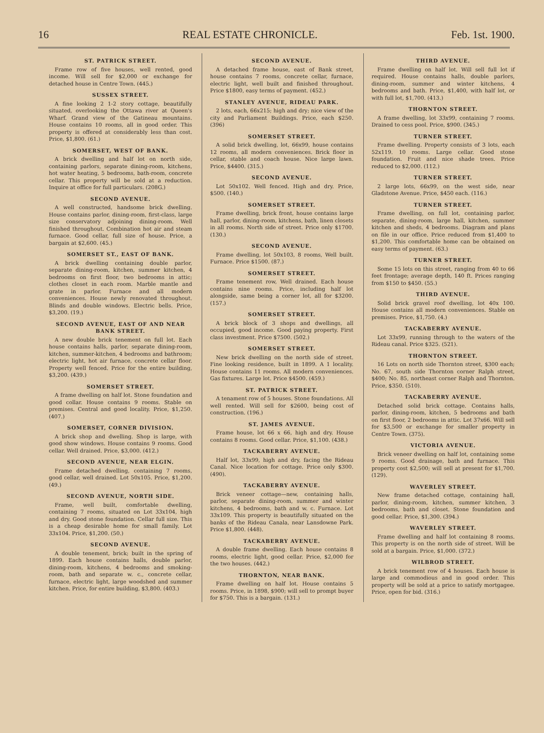16 REAL ESTATE CHRONICLE. Feb. 1st. 1900.
ST. PATRICK STREET.
Frame row of five houses, well rented, good income. Will sell for $2,000 or exchange for detached house in Centre Town. (445.)
SUSSEX STREET.
A fine looking 2 1-2 story cottage, beautifully situated, overlooking the Ottawa river at Queen's Wharf. Grand view of the Gatineau mountains. House contains 10 rooms, all in good order. This property is offered at considerably less than cost. Price, $1,800. (61.)
SOMERSET, WEST OF BANK.
A brick dwelling and half lot on north side, containing parlors, separate dining-room, kitchens, hot water heating, 5 bedrooms, bath-room, concrete cellar. This property will be sold at a reduction. Inquire at office for full particulars. (208G.)
SECOND AVENUE.
A well constructed, handsome brick dwelling. House contains parlor, dining-room, first-class, large size conservatory adjoining dining-room. Well finished throughout. Combination hot air and steam furnace. Good cellar, full size of house. Price, a bargain at $2,600. (45.)
SOMERSET ST., EAST OF BANK.
A brick dwelling containing double parlor, separate dining-room, kitchen, summer kitchen, 4 bedrooms on first floor, two bedrooms in attic; clothes closet in each room. Marble mantle and grate in parlor. Furnace and all modern conveniences. House newly renovated throughout. Blinds and double windows. Electric bells. Price, $3,200. (19.)
SECOND AVENUE, EAST OF AND NEAR BANK STREET.
A new double brick tenement on full lot. Each house contains halls, parlor, separate dining-room, kitchen, summer-kitchen, 4 bedrooms and bathroom; electric light, hot air furnace, concrete cellar floor. Property well fenced. Price for the entire building, $3,200. (439.)
SOMERSET STREET.
A frame dwelling on half lot. Stone foundation and good collar. House contains 9 rooms. Stable on premises. Central and good locality. Price, $1,250. (407.)
SOMERSET, CORNER DIVISION.
A brick shop and dwelling. Shop is large, with good show windows. House contains 9 rooms. Good cellar. Well drained. Price, $3,000. (412.)
SECOND AVENUE, NEAR ELGIN.
Frame detached dwelling, containing 7 rooms, good cellar, well drained. Lot 50x105. Price, $1,200. (49.)
SECOND AVENUE, NORTH SIDE.
Frame, well built, comfortable dwelling, containing 7 rooms, situated on Lot 33x104, high and dry. Good stone foundation. Cellar full size. This is a cheap desirable home for small family. Lot 33x104. Price, $1,200. (50.)
SECOND AVENUE.
A double tenement, brick; built in the spring of 1899. Each house contains halls, double parlor, dining-room, kitchens, 4 bedrooms and smoking-room, bath and separate w. c., concrete cellar, furnace, electric light, large woodshed and summer kitchen. Price, for entire building, $3,800. (403.)
SECOND AVENUE.
A detached frame house, east of Bank street, house contains 7 rooms, concrete cellar, furnace, electric light, well built and finished throughout. Price $1800, easy terms of payment. (452.)
STANLEY AVENUE, RIDEAU PARK.
2 lots, each, 66x215; high and dry; nice view of the city and Parliament Buildings. Price, each $250. (396)
SOMERSET STREET.
A solid brick dwelling, lot, 66x99, house contains 12 rooms, all modern conveniences. Brick floor in cellar, stable and coach house. Nice large lawn. Price, $4400. (315.)
SECOND AVENUE.
Lot 50x102. Well fenced. High and dry. Price, $500. (140.)
SOMERSET STREET.
Frame dwelling, brick front, house contains large hall, parlor, dining-room, kitchens, bath, linen closets in all rooms. North side of street. Price only $1700. (130.)
SECOND AVENUE.
Frame dwelling, lot 50x103, 8 rooms, Well built. Furnace. Price $1500. (87.)
SOMERSET STREET.
Frame tenement row, Well drained. Each house contains nine rooms. Price, including half lot alongside, same being a corner lot, all for $3200. (157.)
SOMERSET STREET.
A brick block of 3 shops and dwellings, all occupied, good income. Good paying property. First class investment. Price $7500. (502.)
SOMERSET STREET.
New brick dwelling on the north side of street. Fine looking residence, built in 1899. A 1 locality. House contains 11 rooms. All modern conveniences. Gas fixtures. Large lot. Price $4500. (459.)
ST. PATRICK STREET.
A tenament row of 5 houses. Stone foundations. All well rented. Will sell for $2600, being cost of construction. (196.)
ST. JAMES AVENUE.
Frame house, lot 66 x 66, high and dry. House contains 8 rooms. Good cellar. Price, $1,100. (438.)
TACKABERRY AVENUE.
Half lot, 33x99, high and dry, facing the Rideau Canal. Nice location for cottage. Price only $300. (490).
TACKABERRY AVENUE.
Brick veneer cottage—new, containing halls, parlor, separate dining-room, summer and winter kitchens, 4 bedrooms, bath and w. c. Furnace. Lot 33x109. This property is beautifully situated on the banks of the Rideau Canala, near Lansdowne Park. Price $1,800. (448).
TACKABERRY AVENUE.
A double frame dwelling. Each house contains 8 rooms, electric light, good cellar. Price, $2,000 for the two houses. (442.)
THORNTON, NEAR BANK.
Frame dwelling on half lot. House contains 5 rooms. Price, in 1898, $900; will sell to prompt buyer for $750. This is a bargain. (131.)
THIRD AVENUE.
Frame dwelling on half lot. Will sell full lot if required. House contains halls, double parlors, dining-room, summer and winter kitchens, 4 bedrooms and bath. Price, $1,400, with half lot, or with full lot, $1,700. (413.)
THORNTON STREET.
A frame dwelling, lot 33x99, containing 7 rooms. Drained to cess pool. Price, $900. (345.)
TURNER STREET.
Frame dwelling. Property consists of 3 lots, each 52x119. 10 rooms. Large cellar. Good stone foundation. Fruit and nice shade trees. Price reduced to $2,000. (112.)
TURNER STREET.
2 large lots, 66x99, on the west side, near Gladstone Avenue. Price, $450 each. (116.)
TURNER STREET.
Frame dwelling, on full lot, containing parlor, separate, dining-room, large hall, kitchen, summer kitchen and sheds, 4 bedrooms. Diagram and plans on file in our office. Price reduced from $1,400 to $1,200. This comfortable home can be obtained on easy terms of payment. (63.)
TURNER STREET.
Some 15 lots on this street, ranging from 40 to 66 feet frontage; average depth, 140 ft. Prices ranging from $150 to $450. (55.)
THIRD AVENUE.
Solid brick gravel roof dwelling, lot 40x 100. House contains all modern conveniences. Stable on premises. Price, $1,750. (4.)
TACKABERRY AVENUE.
Lot 33x99, running through to the waters of the Rideau canal. Price $325. (521).
THORNTON STREET.
16 Lots on north side Thornton street, $300 each; No. 67, south side Thornton corner Ralph street, $400; No. 85, northeast corner Ralph and Thornton. Price, $350. (510).
TACKABERRY AVENUE.
Detached solid brick cottage. Contains halls, parlor, dining-room, kitchen, 5 bedrooms and bath on first floor, 2 bedrooms in attic. Lot 37x66. Will sell for $3,500 or exchange for smaller property in Centre Town. (375).
VICTORIA AVENUE.
Brick veneer dwelling on half lot, containing some 9 rooms. Good drainage, bath and furnace. This property cost $2,500; will sell at present for $1,700. (129).
WAVERLEY STREET.
New frame detached cottage, containing hall, parlor, dining-room, kitchen, summer kitchen, 3 bedrooms, bath and closet. Stone foundation and good cellar. Price, $1,300. (394.)
WAVERLEY STREET.
Frame dwelling and half lot containing 8 rooms. This property is on the north side of street. Will be sold at a bargain. Price, $1,000. (372.)
WILBROD STREET.
A brick tenement row of 4 houses. Each house is large and commodious and in good order. This property will be sold at a price to satisfy mortgagee. Price, open for bid. (316.)